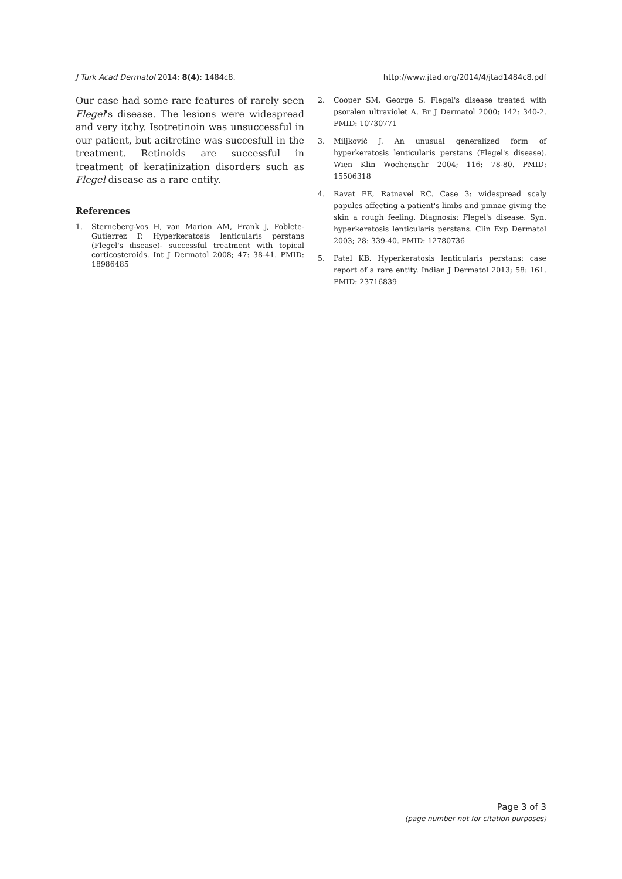J Turk Acad Dermatol 2014; 8(4): 1484c8. http://www.jtad.org/2014/4/jtad1484c8.pdf
Our case had some rare features of rarely seen Flegel's disease. The lesions were widespread and very itchy. Isotretinoin was unsuccessful in our patient, but acitretine was succesfull in the treatment. Retinoids are successful in treatment of keratinization disorders such as Flegel disease as a rare entity.
References
1. Sterneberg-Vos H, van Marion AM, Frank J, Poblete-Gutierrez P. Hyperkeratosis lenticularis perstans (Flegel's disease)- successful treatment with topical corticosteroids. Int J Dermatol 2008; 47: 38-41. PMID: 18986485
2. Cooper SM, George S. Flegel's disease treated with psoralen ultraviolet A. Br J Dermatol 2000; 142: 340-2. PMID: 10730771
3. Miljković J. An unusual generalized form of hyperkeratosis lenticularis perstans (Flegel's disease). Wien Klin Wochenschr 2004; 116: 78-80. PMID: 15506318
4. Ravat FE, Ratnavel RC. Case 3: widespread scaly papules affecting a patient's limbs and pinnae giving the skin a rough feeling. Diagnosis: Flegel's disease. Syn. hyperkeratosis lenticularis perstans. Clin Exp Dermatol 2003; 28: 339-40. PMID: 12780736
5. Patel KB. Hyperkeratosis lenticularis perstans: case report of a rare entity. Indian J Dermatol 2013; 58: 161. PMID: 23716839
Page 3 of 3
(page number not for citation purposes)